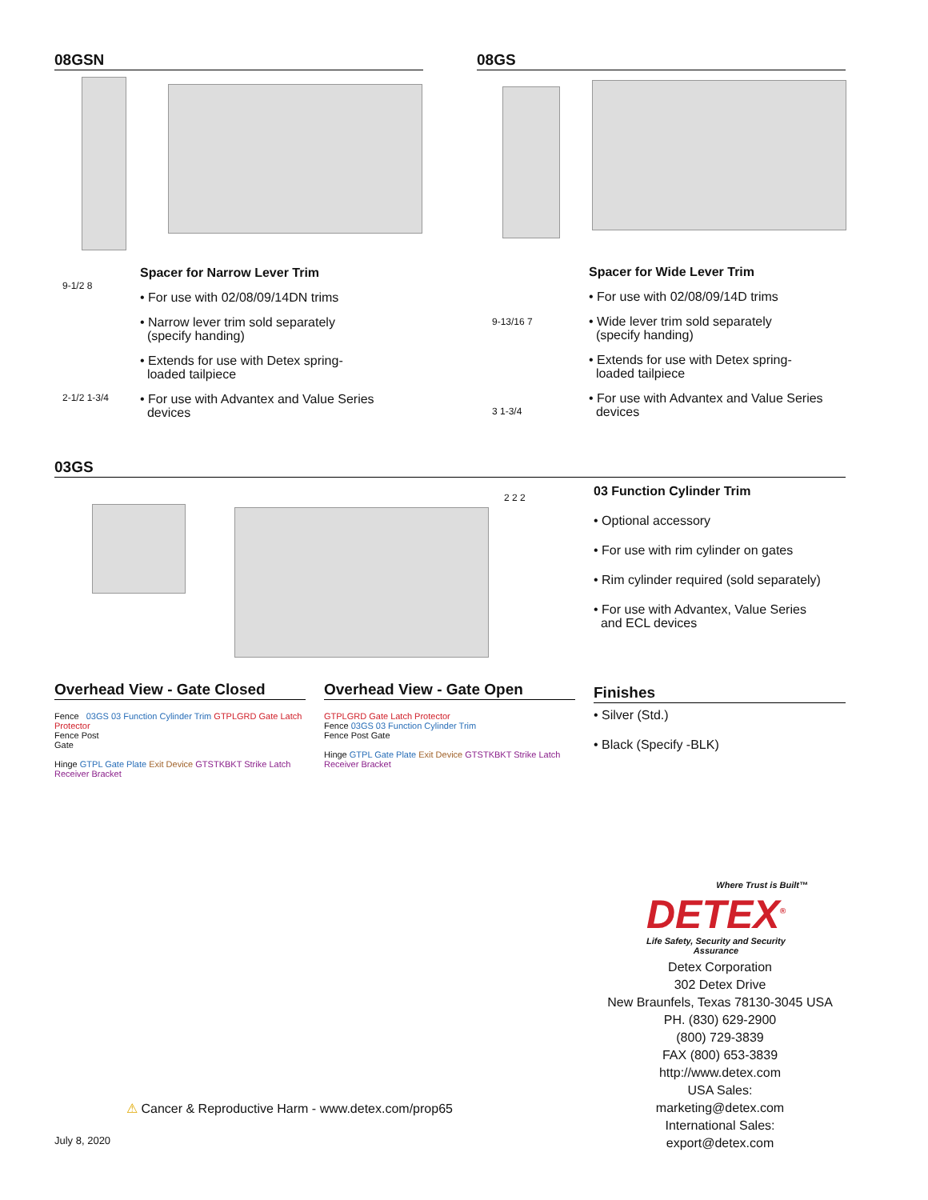08GSN 08GS
9-1/2 8
2-1/2 1-3/4
Spacer for Narrow Lever Trim
• For use with 02/08/09/14DN trims
• Narrow lever trim sold separately
(specify handing)
• Extends for use with Detex spring-
loaded tailpiece
• For use with Advantex and Value Series
devices
9-13/16 7
3 1-3/4
Spacer for Wide Lever Trim
• For use with 02/08/09/14D trims
• Wide lever trim sold separately
(specify handing)
• Extends for use with Detex spring-
loaded tailpiece
• For use with Advantex and Value Series
devices
03GS
2 2 2
03 Function Cylinder Trim
• Optional accessory
• For use with rim cylinder on gates
• Rim cylinder required (sold separately)
• For use with Advantex, Value Series
and ECL devices
Overhead View - Gate Closed
Fence 03GS 03 Function Cylinder Trim GTPLGRD Gate Latch Protector
Fence Post
Gate
Hinge GTPL Gate Plate Exit Device GTSTKBKT Strike Latch Receiver Bracket
Overhead View - Gate Open
GTPLGRD Gate Latch Protector
Fence 03GS 03 Function Cylinder Trim
Fence Post Gate
Hinge GTPL Gate Plate Exit Device GTSTKBKT Strike Latch Receiver Bracket
Finishes
• Silver (Std.)
• Black (Specify -BLK)
Where Trust is Built™
DETEX<sup>®</sup>
Life Safety, Security and Security Assurance
Detex Corporation
302 Detex Drive
New Braunfels, Texas 78130-3045 USA
PH. (830) 629-2900
(800) 729-3839
FAX (800) 653-3839
http://www.detex.com
USA Sales:
marketing@detex.com
International Sales:
export@detex.com
⚠ Cancer & Reproductive Harm - www.detex.com/prop65
July 8, 2020